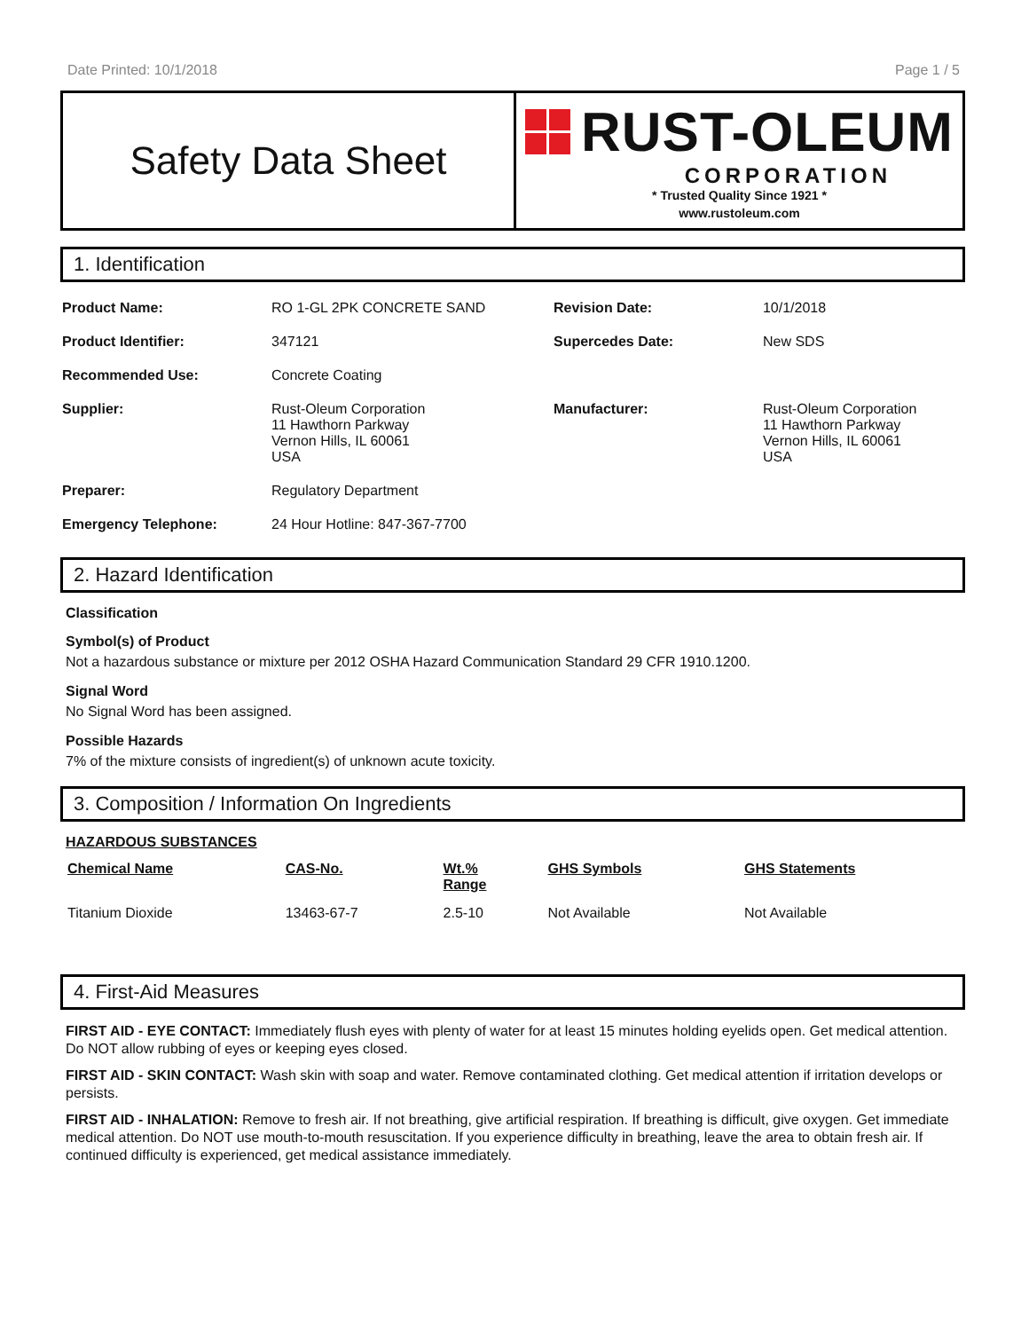Date Printed: 10/1/2018 Page 1 / 5
Safety Data Sheet
RUST-OLEUM
CORPORATION
* Trusted Quality Since 1921 *
www.rustoleum.com
1. Identification
| Product Name: | RO 1-GL 2PK CONCRETE SAND | Revision Date: | 10/1/2018 |
| Product Identifier: | 347121 | Supercedes Date: | New SDS |
| Recommended Use: | Concrete Coating | | |
| Supplier: | Rust-Oleum Corporation 11 Hawthorn Parkway Vernon Hills, IL 60061 USA | Manufacturer: | Rust-Oleum Corporation 11 Hawthorn Parkway Vernon Hills, IL 60061 USA |
| Preparer: | Regulatory Department | | |
| Emergency Telephone: | 24 Hour Hotline: 847-367-7700 | | |
2. Hazard Identification
Classification
Symbol(s) of Product
Not a hazardous substance or mixture per 2012 OSHA Hazard Communication Standard 29 CFR 1910.1200.
Signal Word
No Signal Word has been assigned.
Possible Hazards
7% of the mixture consists of ingredient(s) of unknown acute toxicity.
3. Composition / Information On Ingredients
HAZARDOUS SUBSTANCES
| Chemical Name | CAS-No. | Wt.% Range | GHS Symbols | GHS Statements |
| --- | --- | --- | --- | --- |
| Titanium Dioxide | 13463-67-7 | 2.5-10 | Not Available | Not Available |
4. First-Aid Measures
FIRST AID - EYE CONTACT: Immediately flush eyes with plenty of water for at least 15 minutes holding eyelids open. Get medical attention. Do NOT allow rubbing of eyes or keeping eyes closed.
FIRST AID - SKIN CONTACT: Wash skin with soap and water. Remove contaminated clothing. Get medical attention if irritation develops or persists.
FIRST AID - INHALATION: Remove to fresh air. If not breathing, give artificial respiration. If breathing is difficult, give oxygen. Get immediate medical attention. Do NOT use mouth-to-mouth resuscitation. If you experience difficulty in breathing, leave the area to obtain fresh air. If continued difficulty is experienced, get medical assistance immediately.